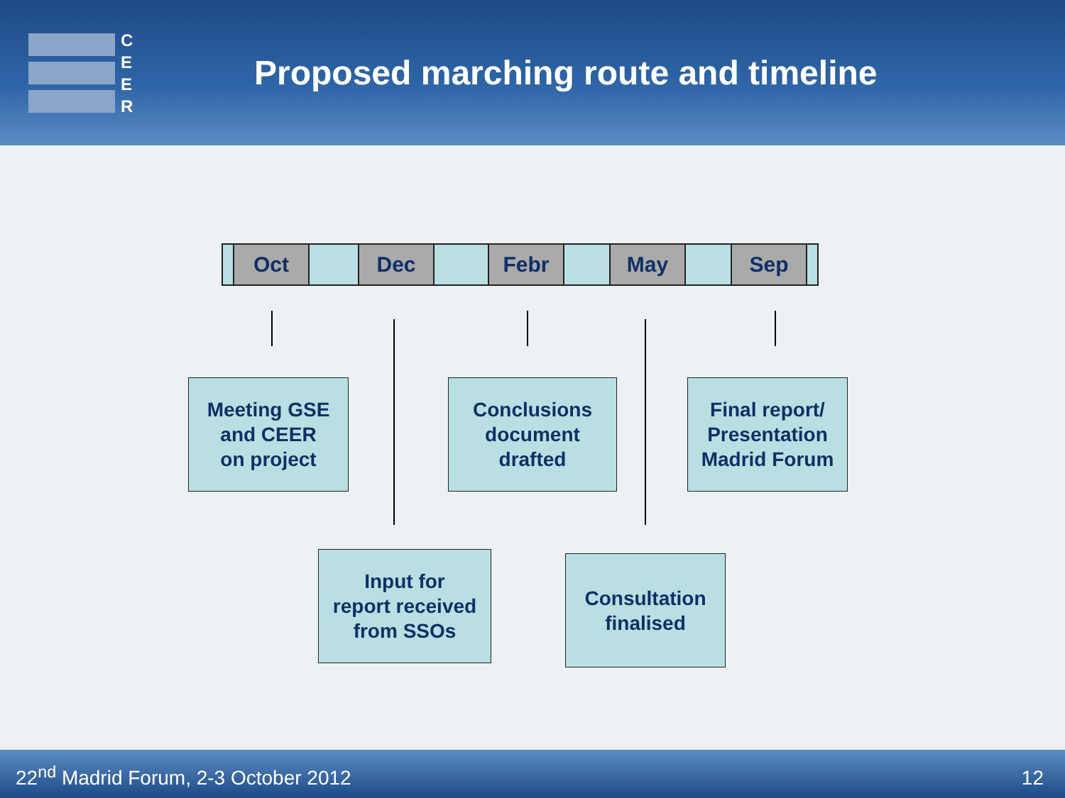C
E
E
R
Proposed marching route and timeline
| | Oct | | Dec | | Febr | | May | | Sep | |
Meeting GSE
and CEER
on project
Conclusions
document
drafted
Final report/
Presentation
Madrid Forum
Input for
report received
from SSOs
Consultation
finalised
22<sup>nd</sup> Madrid Forum, 2-3 October 2012 12